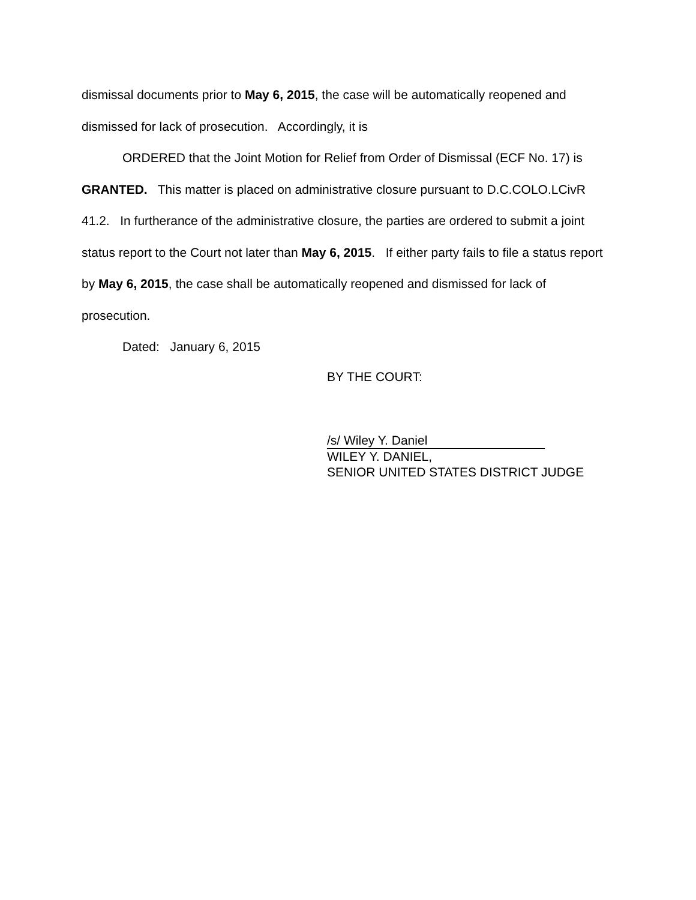dismissal documents prior to May 6, 2015, the case will be automatically reopened and dismissed for lack of prosecution. Accordingly, it is
ORDERED that the Joint Motion for Relief from Order of Dismissal (ECF No. 17) is GRANTED. This matter is placed on administrative closure pursuant to D.C.COLO.LCivR 41.2. In furtherance of the administrative closure, the parties are ordered to submit a joint status report to the Court not later than May 6, 2015. If either party fails to file a status report by May 6, 2015, the case shall be automatically reopened and dismissed for lack of prosecution.
Dated: January 6, 2015
BY THE COURT:
/s/ Wiley Y. Daniel
WILEY Y. DANIEL,
SENIOR UNITED STATES DISTRICT JUDGE